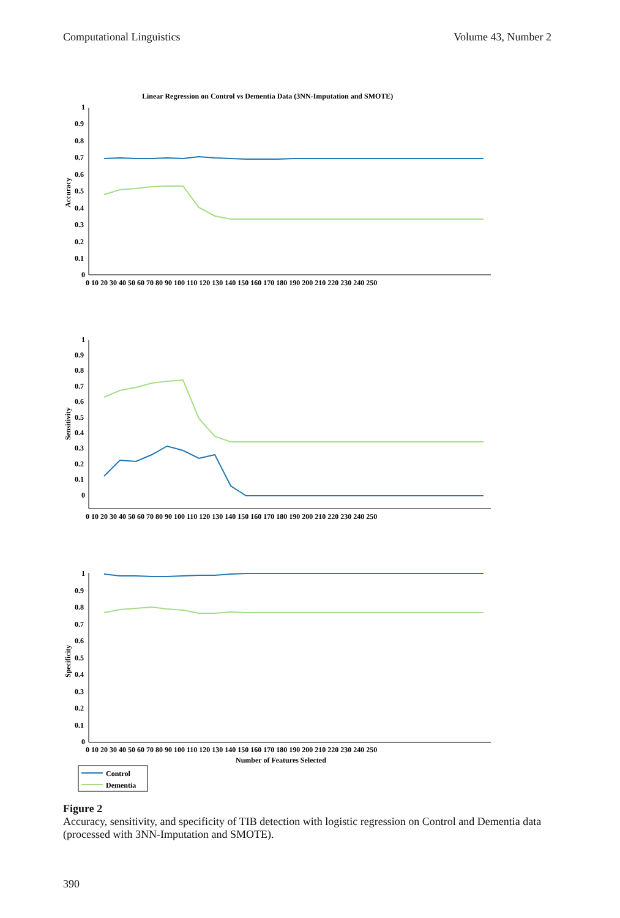Computational Linguistics Volume 43, Number 2
Linear Regression on Control vs Dementia Data (3NN-Imputation and SMOTE)
Accuracy
1
0.9
0.8
0.7
0.6
0.5
0.4
0.3
0.2
0.1
0
0 10 20 30 40 50 60 70 80 90 100 110 120 130 140 150 160 170 180 190 200 210 220 230 240 250
Sensitivity
1
0.9
0.8
0.7
0.6
0.5
0.4
0.3
0.2
0.1
0
0 10 20 30 40 50 60 70 80 90 100 110 120 130 140 150 160 170 180 190 200 210 220 230 240 250
Specificity
1
0.9
0.8
0.7
0.6
0.5
0.4
0.3
0.2
0.1
0
0 10 20 30 40 50 60 70 80 90 100 110 120 130 140 150 160 170 180 190 200 210 220 230 240 250
Number of Features Selected
Control
Dementia
Figure 2
Accuracy, sensitivity, and specificity of TIB detection with logistic regression on Control and Dementia data (processed with 3NN-Imputation and SMOTE).
390